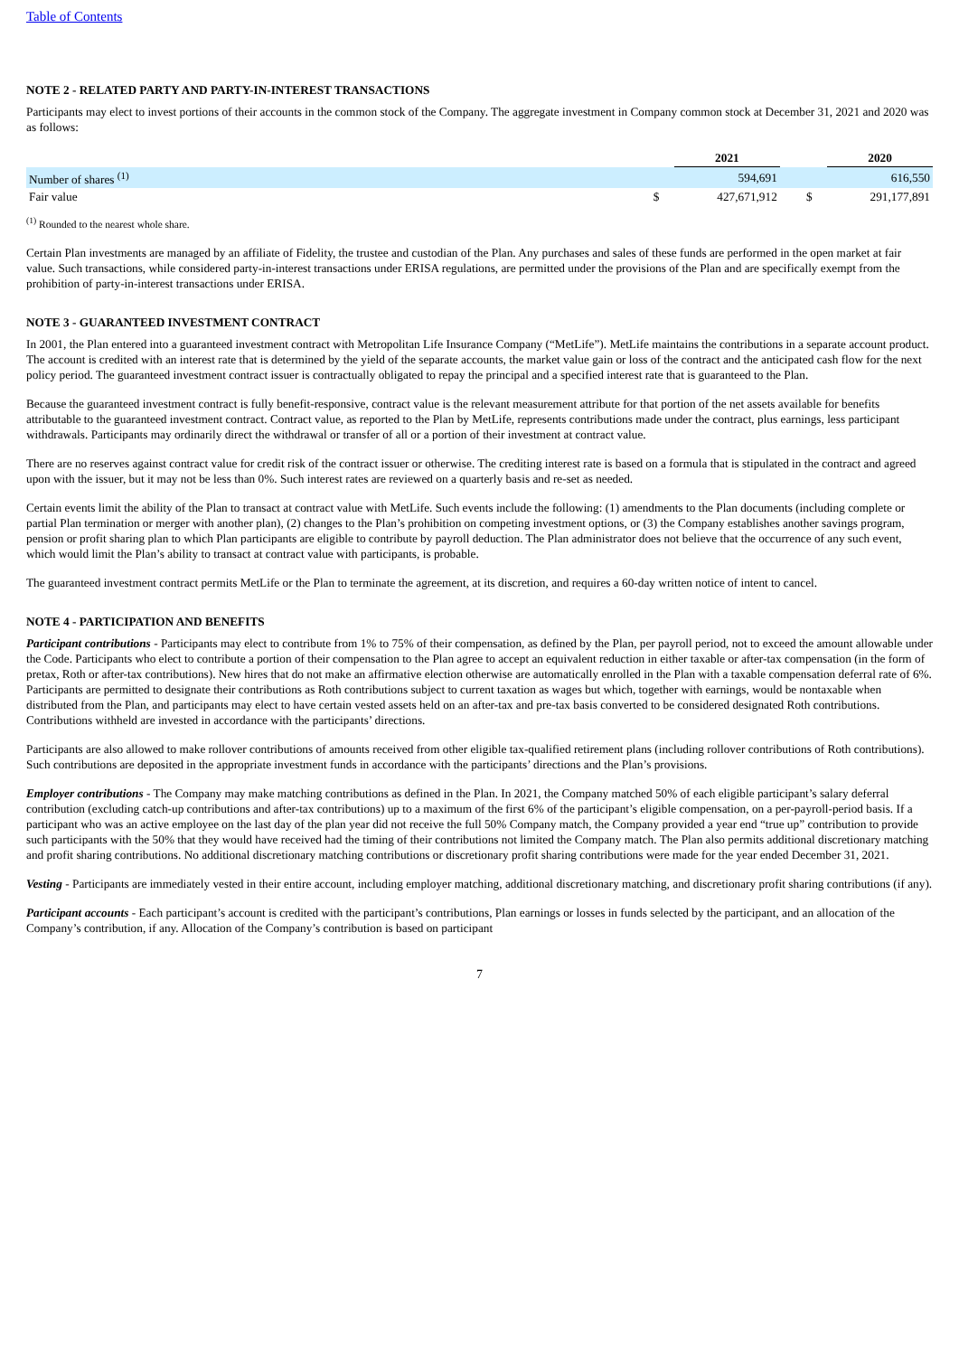Table of Contents
NOTE 2 - RELATED PARTY AND PARTY-IN-INTEREST TRANSACTIONS
Participants may elect to invest portions of their accounts in the common stock of the Company. The aggregate investment in Company common stock at December 31, 2021 and 2020 was as follows:
| | | 2021 | | | 2020 |
| Number of shares <sup>(1)</sup> | | 594,691 | | | 616,550 |
| Fair value | $ | 427,671,912 | | $ | 291,177,891 |
<sup>(1)</sup> Rounded to the nearest whole share.
Certain Plan investments are managed by an affiliate of Fidelity, the trustee and custodian of the Plan. Any purchases and sales of these funds are performed in the open market at fair value. Such transactions, while considered party-in-interest transactions under ERISA regulations, are permitted under the provisions of the Plan and are specifically exempt from the prohibition of party-in-interest transactions under ERISA.
NOTE 3 - GUARANTEED INVESTMENT CONTRACT
In 2001, the Plan entered into a guaranteed investment contract with Metropolitan Life Insurance Company (“MetLife”). MetLife maintains the contributions in a separate account product. The account is credited with an interest rate that is determined by the yield of the separate accounts, the market value gain or loss of the contract and the anticipated cash flow for the next policy period. The guaranteed investment contract issuer is contractually obligated to repay the principal and a specified interest rate that is guaranteed to the Plan.
Because the guaranteed investment contract is fully benefit-responsive, contract value is the relevant measurement attribute for that portion of the net assets available for benefits attributable to the guaranteed investment contract. Contract value, as reported to the Plan by MetLife, represents contributions made under the contract, plus earnings, less participant withdrawals. Participants may ordinarily direct the withdrawal or transfer of all or a portion of their investment at contract value.
There are no reserves against contract value for credit risk of the contract issuer or otherwise. The crediting interest rate is based on a formula that is stipulated in the contract and agreed upon with the issuer, but it may not be less than 0%. Such interest rates are reviewed on a quarterly basis and re-set as needed.
Certain events limit the ability of the Plan to transact at contract value with MetLife. Such events include the following: (1) amendments to the Plan documents (including complete or partial Plan termination or merger with another plan), (2) changes to the Plan’s prohibition on competing investment options, or (3) the Company establishes another savings program, pension or profit sharing plan to which Plan participants are eligible to contribute by payroll deduction. The Plan administrator does not believe that the occurrence of any such event, which would limit the Plan’s ability to transact at contract value with participants, is probable.
The guaranteed investment contract permits MetLife or the Plan to terminate the agreement, at its discretion, and requires a 60-day written notice of intent to cancel.
NOTE 4 - PARTICIPATION AND BENEFITS
Participant contributions - Participants may elect to contribute from 1% to 75% of their compensation, as defined by the Plan, per payroll period, not to exceed the amount allowable under the Code. Participants who elect to contribute a portion of their compensation to the Plan agree to accept an equivalent reduction in either taxable or after-tax compensation (in the form of pretax, Roth or after-tax contributions). New hires that do not make an affirmative election otherwise are automatically enrolled in the Plan with a taxable compensation deferral rate of 6%. Participants are permitted to designate their contributions as Roth contributions subject to current taxation as wages but which, together with earnings, would be nontaxable when distributed from the Plan, and participants may elect to have certain vested assets held on an after-tax and pre-tax basis converted to be considered designated Roth contributions. Contributions withheld are invested in accordance with the participants’ directions.
Participants are also allowed to make rollover contributions of amounts received from other eligible tax-qualified retirement plans (including rollover contributions of Roth contributions). Such contributions are deposited in the appropriate investment funds in accordance with the participants’ directions and the Plan’s provisions.
Employer contributions - The Company may make matching contributions as defined in the Plan. In 2021, the Company matched 50% of each eligible participant’s salary deferral contribution (excluding catch-up contributions and after-tax contributions) up to a maximum of the first 6% of the participant’s eligible compensation, on a per-payroll-period basis. If a participant who was an active employee on the last day of the plan year did not receive the full 50% Company match, the Company provided a year end “true up” contribution to provide such participants with the 50% that they would have received had the timing of their contributions not limited the Company match. The Plan also permits additional discretionary matching and profit sharing contributions. No additional discretionary matching contributions or discretionary profit sharing contributions were made for the year ended December 31, 2021.
Vesting - Participants are immediately vested in their entire account, including employer matching, additional discretionary matching, and discretionary profit sharing contributions (if any).
Participant accounts - Each participant’s account is credited with the participant’s contributions, Plan earnings or losses in funds selected by the participant, and an allocation of the Company’s contribution, if any. Allocation of the Company’s contribution is based on participant
7